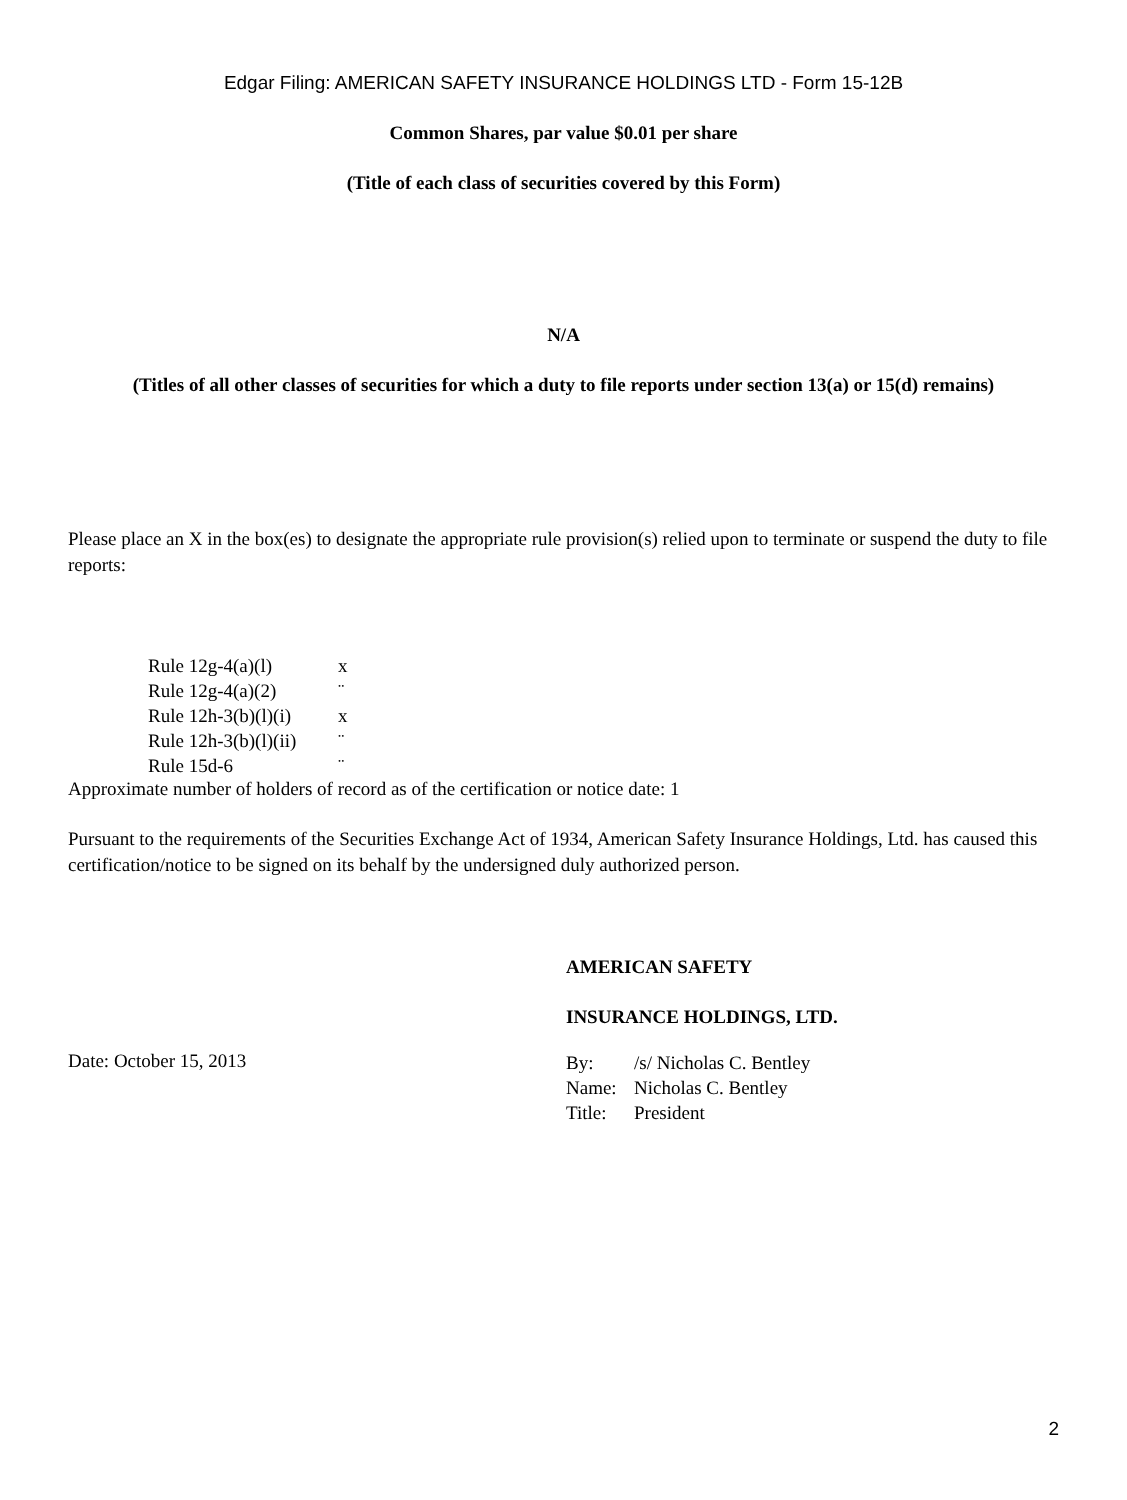Edgar Filing: AMERICAN SAFETY INSURANCE HOLDINGS LTD - Form 15-12B
Common Shares, par value $0.01 per share
(Title of each class of securities covered by this Form)
N/A
(Titles of all other classes of securities for which a duty to file reports under section 13(a) or 15(d) remains)
Please place an X in the box(es) to designate the appropriate rule provision(s) relied upon to terminate or suspend the duty to file reports:
| Rule 12g-4(a)(l) | x |
| Rule 12g-4(a)(2) | ¨ |
| Rule 12h-3(b)(l)(i) | x |
| Rule 12h-3(b)(l)(ii) | ¨ |
| Rule 15d-6 | ¨ |
Approximate number of holders of record as of the certification or notice date: 1
Pursuant to the requirements of the Securities Exchange Act of 1934, American Safety Insurance Holdings, Ltd. has caused this certification/notice to be signed on its behalf by the undersigned duly authorized person.
AMERICAN SAFETY
INSURANCE HOLDINGS, LTD.
Date: October 15, 2013
| By: | /s/ Nicholas C. Bentley |
| Name: | Nicholas C. Bentley |
| Title: | President |
2